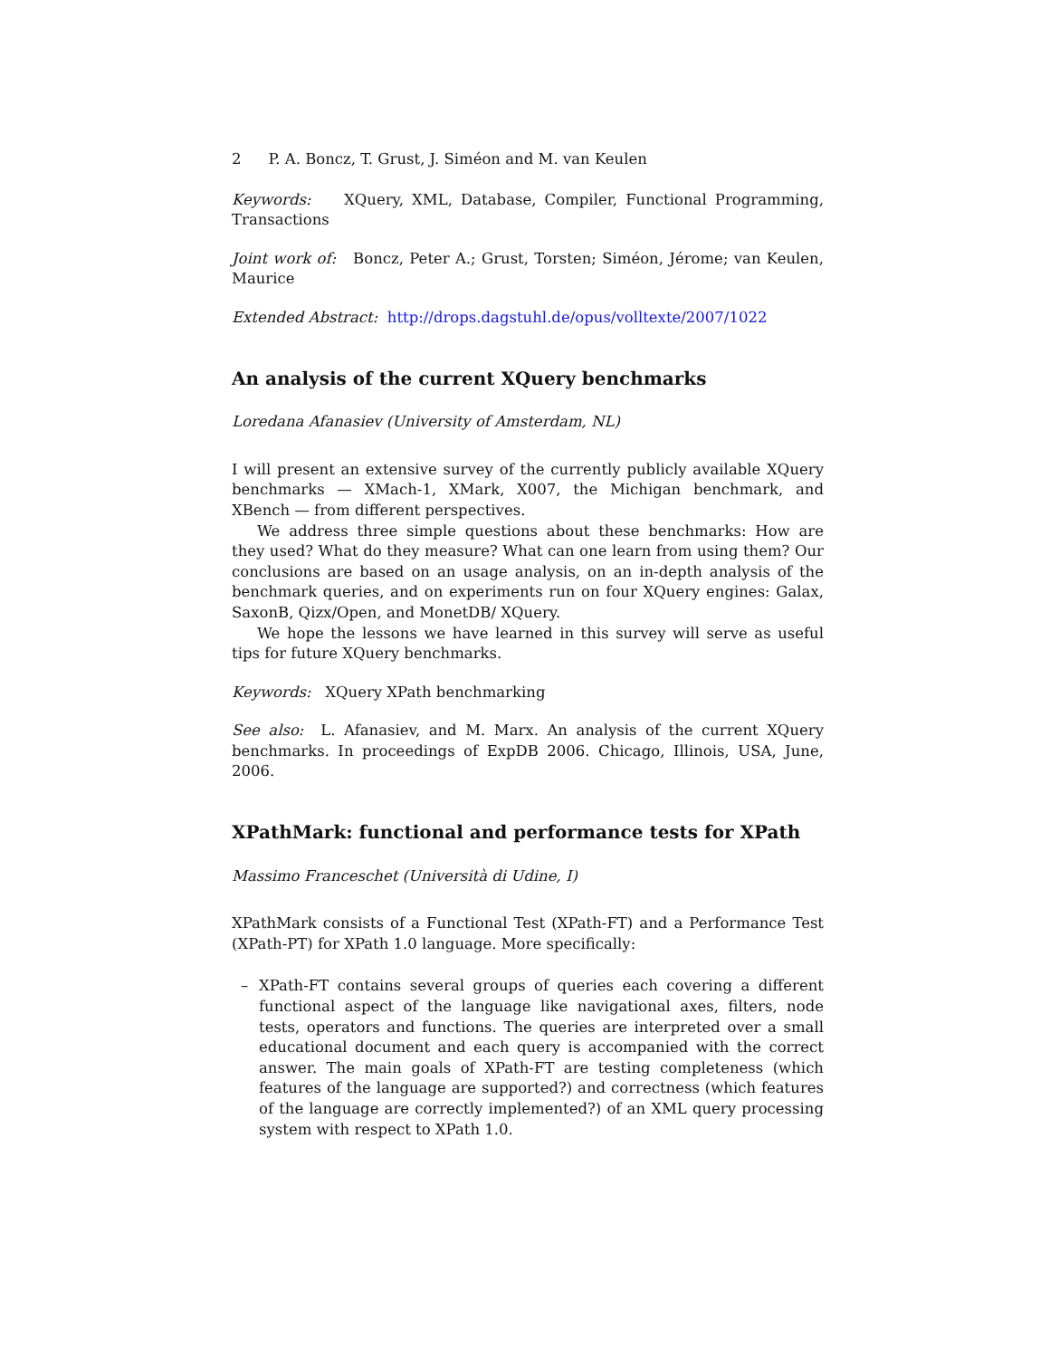2 P. A. Boncz, T. Grust, J. Siméon and M. van Keulen
Keywords: XQuery, XML, Database, Compiler, Functional Programming, Transactions
Joint work of: Boncz, Peter A.; Grust, Torsten; Siméon, Jérome; van Keulen, Maurice
Extended Abstract: http://drops.dagstuhl.de/opus/volltexte/2007/1022
An analysis of the current XQuery benchmarks
Loredana Afanasiev (University of Amsterdam, NL)
I will present an extensive survey of the currently publicly available XQuery benchmarks — XMach-1, XMark, X007, the Michigan benchmark, and XBench — from different perspectives.
We address three simple questions about these benchmarks: How are they used? What do they measure? What can one learn from using them? Our conclusions are based on an usage analysis, on an in-depth analysis of the benchmark queries, and on experiments run on four XQuery engines: Galax, SaxonB, Qizx/Open, and MonetDB/ XQuery.
We hope the lessons we have learned in this survey will serve as useful tips for future XQuery benchmarks.
Keywords: XQuery XPath benchmarking
See also: L. Afanasiev, and M. Marx. An analysis of the current XQuery benchmarks. In proceedings of ExpDB 2006. Chicago, Illinois, USA, June, 2006.
XPathMark: functional and performance tests for XPath
Massimo Franceschet (Università di Udine, I)
XPathMark consists of a Functional Test (XPath-FT) and a Performance Test (XPath-PT) for XPath 1.0 language. More specifically:
– XPath-FT contains several groups of queries each covering a different functional aspect of the language like navigational axes, filters, node tests, operators and functions. The queries are interpreted over a small educational document and each query is accompanied with the correct answer. The main goals of XPath-FT are testing completeness (which features of the language are supported?) and correctness (which features of the language are correctly implemented?) of an XML query processing system with respect to XPath 1.0.